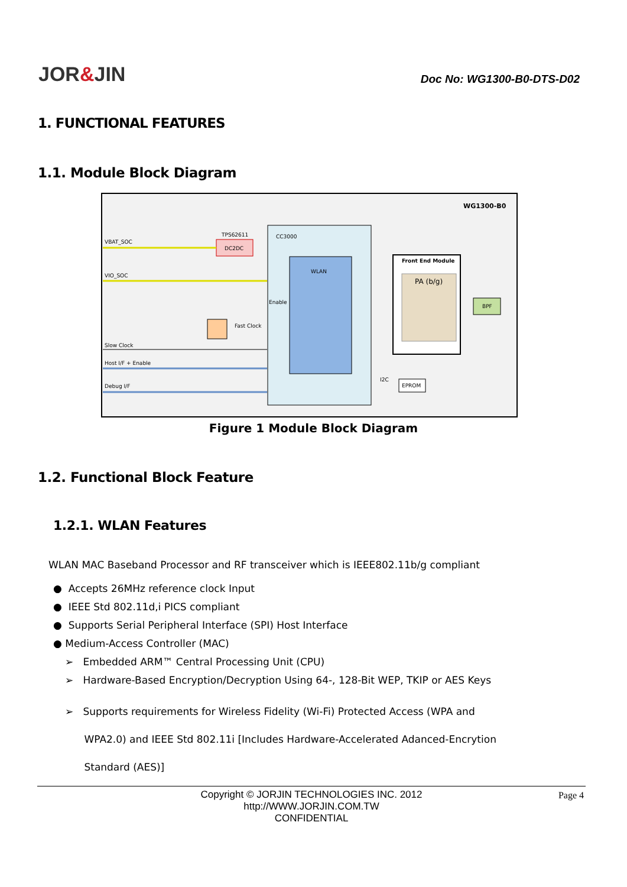JOR&JIN
Doc No: WG1300-B0-DTS-D02
1. FUNCTIONAL FEATURES
1.1. Module Block Diagram
WG1300-B0
CC3000
WLAN
TPS62611
DC2DC
VBAT_SOC
VIO_SOC
Enable
Fast Clock
Slow Clock
Host I/F + Enable
Debug I/F
Front End Module
PA (b/g)
BPF
EPROM
I2C
Figure 1 Module Block Diagram
1.2. Functional Block Feature
1.2.1. WLAN Features
WLAN MAC Baseband Processor and RF transceiver which is IEEE802.11b/g compliant
● Accepts 26MHz reference clock Input
● IEEE Std 802.11d,i PICS compliant
● Supports Serial Peripheral Interface (SPI) Host Interface
● Medium-Access Controller (MAC)
➢ Embedded ARM™ Central Processing Unit (CPU)
➢ Hardware-Based Encryption/Decryption Using 64-, 128-Bit WEP, TKIP or AES Keys
➢ Supports requirements for Wireless Fidelity (Wi-Fi) Protected Access (WPA and
WPA2.0) and IEEE Std 802.11i [Includes Hardware-Accelerated Adanced-Encrytion
Standard (AES)]
Copyright © JORJIN TECHNOLOGIES INC. 2012
http://WWW.JORJIN.COM.TW
CONFIDENTIAL
Page 4